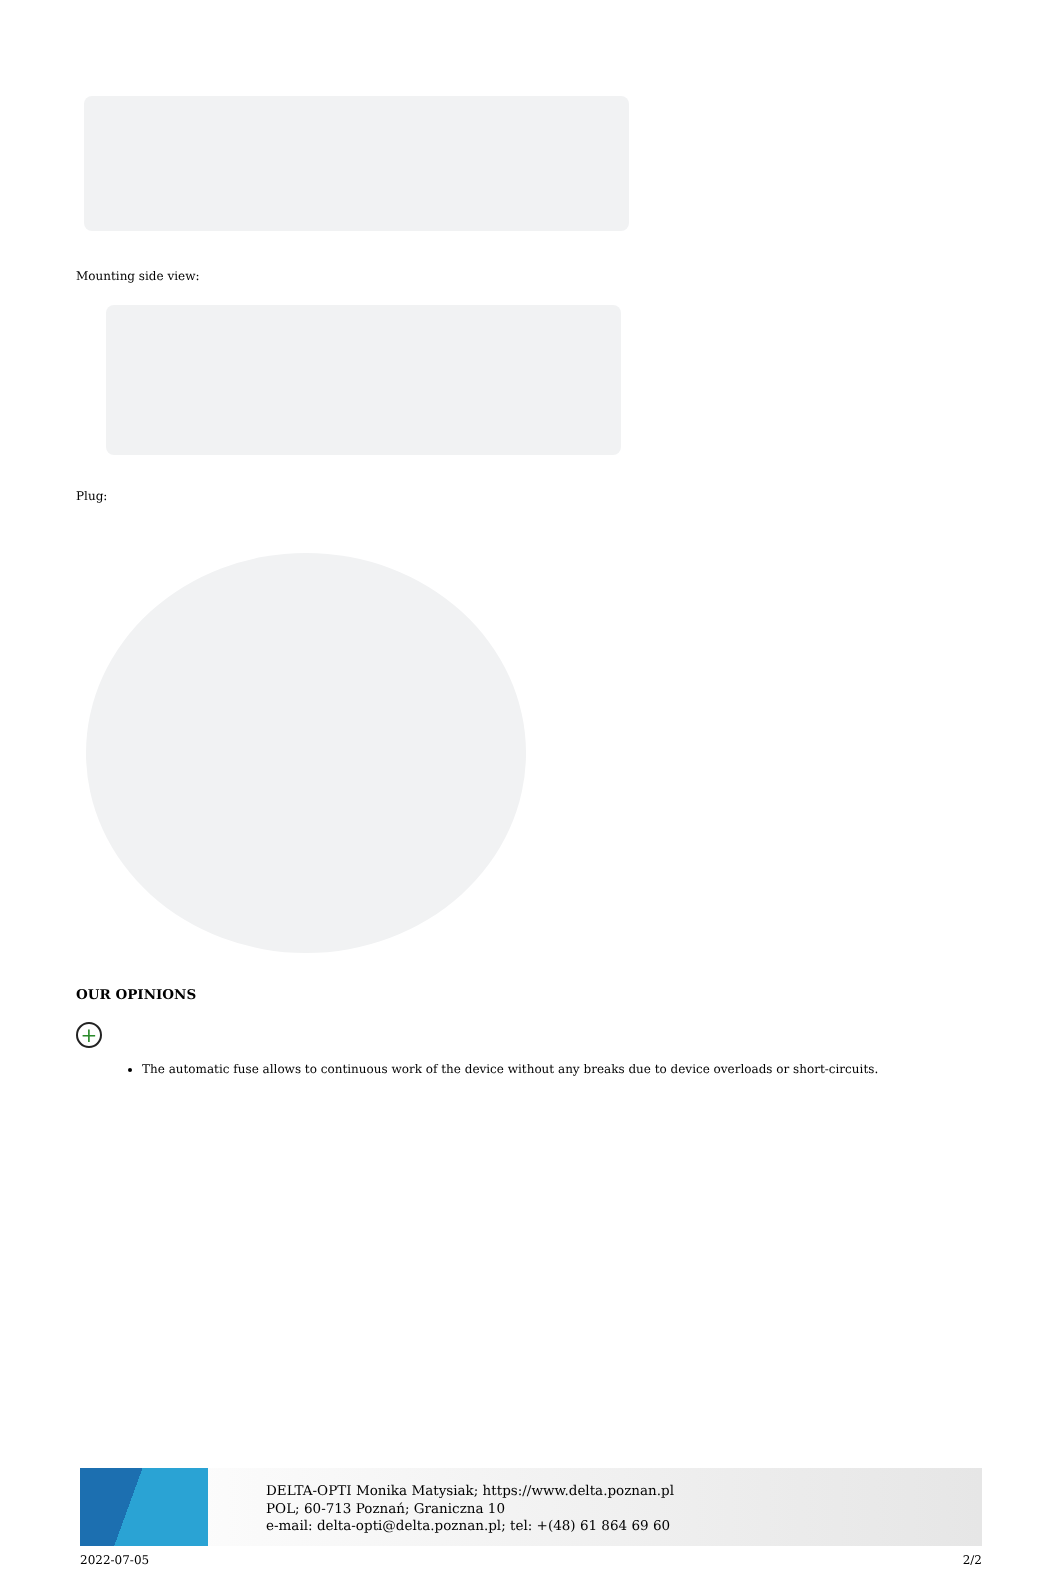Mounting side view:
Plug:
OUR OPINIONS
+
The automatic fuse allows to continuous work of the device without any breaks due to device overloads or short-circuits.
DELTA-OPTI Monika Matysiak; https://www.delta.poznan.pl
POL; 60-713 Poznań; Graniczna 10
e-mail: delta-opti@delta.poznan.pl; tel: +(48) 61 864 69 60
2022-07-05 2/2